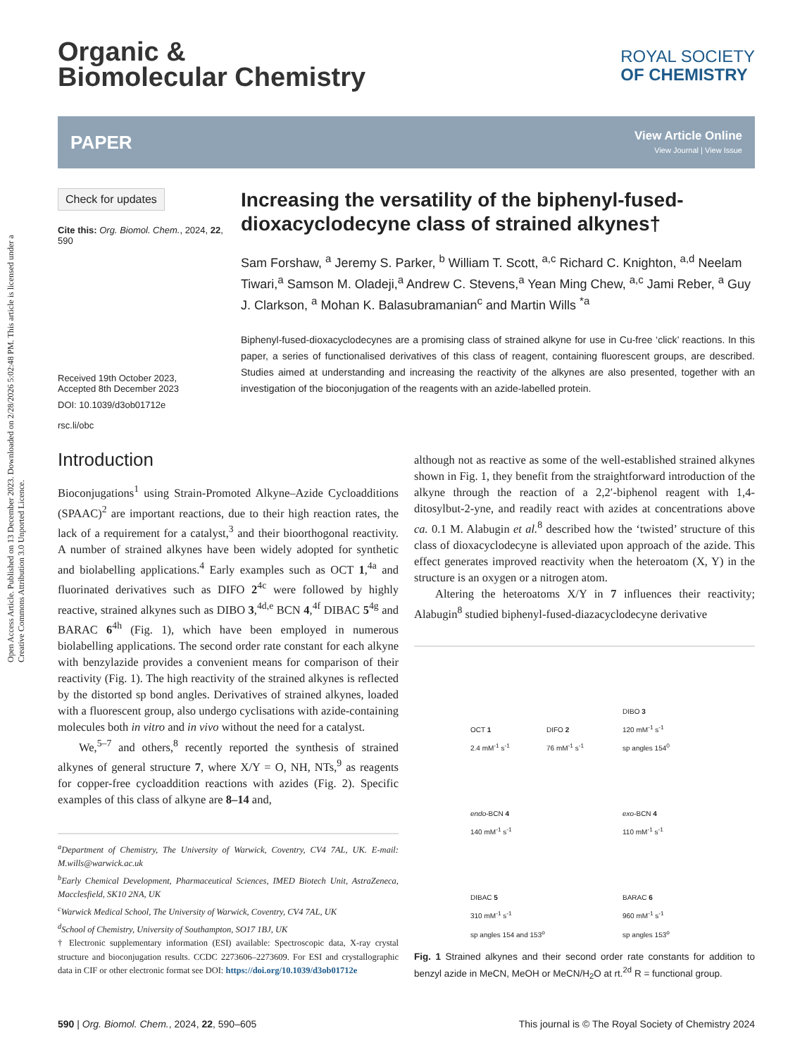Open Access Article. Published on 13 December 2023. Downloaded on 2/28/2026 5:02:48 PM. This article is licensed under a Creative Commons Attribution 3.0 Unported Licence.
Organic &
Biomolecular Chemistry
ROYAL SOCIETY
OF CHEMISTRY
PAPER
View Article Online
View Journal | View Issue
Check for updates
Cite this: Org. Biomol. Chem., 2024, 22, 590
Received 19th October 2023,
Accepted 8th December 2023
DOI: 10.1039/d3ob01712e
rsc.li/obc
Increasing the versatility of the biphenyl-fused-dioxacyclodecyne class of strained alkynes†
Sam Forshaw, <sup>a</sup> Jeremy S. Parker, <sup>b</sup> William T. Scott, <sup>a,c</sup> Richard C. Knighton, <sup>a,d</sup> Neelam Tiwari,<sup>a</sup> Samson M. Oladeji,<sup>a</sup> Andrew C. Stevens,<sup>a</sup> Yean Ming Chew, <sup>a,c</sup> Jami Reber, <sup>a</sup> Guy J. Clarkson, <sup>a</sup> Mohan K. Balasubramanian<sup>c</sup> and Martin Wills <sup>*a</sup>
Biphenyl-fused-dioxacyclodecynes are a promising class of strained alkyne for use in Cu-free ‘click’ reactions. In this paper, a series of functionalised derivatives of this class of reagent, containing fluorescent groups, are described. Studies aimed at understanding and increasing the reactivity of the alkynes are also presented, together with an investigation of the bioconjugation of the reagents with an azide-labelled protein.
Introduction
Bioconjugations<sup>1</sup> using Strain-Promoted Alkyne–Azide Cycloadditions (SPAAC)<sup>2</sup> are important reactions, due to their high reaction rates, the lack of a requirement for a catalyst,<sup>3</sup> and their bioorthogonal reactivity. A number of strained alkynes have been widely adopted for synthetic and biolabelling applications.<sup>4</sup> Early examples such as OCT 1,<sup>4a</sup> and fluorinated derivatives such as DIFO 2<sup>4c</sup> were followed by highly reactive, strained alkynes such as DIBO 3,<sup>4d,e</sup> BCN 4,<sup>4f</sup> DIBAC 5<sup>4g</sup> and BARAC 6<sup>4h</sup> (Fig. 1), which have been employed in numerous biolabelling applications. The second order rate constant for each alkyne with benzylazide provides a convenient means for comparison of their reactivity (Fig. 1). The high reactivity of the strained alkynes is reflected by the distorted sp bond angles. Derivatives of strained alkynes, loaded with a fluorescent group, also undergo cyclisations with azide-containing molecules both in vitro and in vivo without the need for a catalyst.
We,<sup>5–7</sup> and others,<sup>8</sup> recently reported the synthesis of strained alkynes of general structure 7, where X/Y = O, NH, NTs,<sup>9</sup> as reagents for copper-free cycloaddition reactions with azides (Fig. 2). Specific examples of this class of alkyne are 8–14 and,
<sup>a</sup> Department of Chemistry, The University of Warwick, Coventry, CV4 7AL, UK. E-mail: M.wills@warwick.ac.uk
<sup>b</sup> Early Chemical Development, Pharmaceutical Sciences, IMED Biotech Unit, AstraZeneca, Macclesfield, SK10 2NA, UK
<sup>c</sup> Warwick Medical School, The University of Warwick, Coventry, CV4 7AL, UK
<sup>d</sup> School of Chemistry, University of Southampton, SO17 1BJ, UK
† Electronic supplementary information (ESI) available: Spectroscopic data, X-ray crystal structure and bioconjugation results. CCDC 2273606–2273609. For ESI and crystallographic data in CIF or other electronic format see DOI: https://doi.org/10.1039/d3ob01712e
although not as reactive as some of the well-established strained alkynes shown in Fig. 1, they benefit from the straightforward introduction of the alkyne through the reaction of a 2,2′-biphenol reagent with 1,4-ditosylbut-2-yne, and readily react with azides at concentrations above ca. 0.1 M. Alabugin et al.<sup>8</sup> described how the ‘twisted’ structure of this class of dioxacyclodecyne is alleviated upon approach of the azide. This effect generates improved reactivity when the heteroatom (X, Y) in the structure is an oxygen or a nitrogen atom.
Altering the heteroatoms X/Y in 7 influences their reactivity; Alabugin<sup>8</sup> studied biphenyl-fused-diazacyclodecyne derivative
OCT 1
2.4 mM<sup>-1</sup> s<sup>-1</sup>
DIFO 2
76 mM<sup>-1</sup> s<sup>-1</sup>
DIBO 3
120 mM<sup>-1</sup> s<sup>-1</sup>
sp angles 154<sup>0</sup>
endo-BCN 4
140 mM<sup>-1</sup> s<sup>-1</sup>
exo-BCN 4
110 mM<sup>-1</sup> s<sup>-1</sup>
DIBAC 5
310 mM<sup>-1</sup> s<sup>-1</sup>
sp angles 154 and 153<sup>o</sup>
BARAC 6
960 mM<sup>-1</sup> s<sup>-1</sup>
sp angles 153<sup>o</sup>
Fig. 1 Strained alkynes and their second order rate constants for addition to benzyl azide in MeCN, MeOH or MeCN/H<sub>2</sub>O at rt.<sup>2d</sup> R = functional group.
590 | Org. Biomol. Chem., 2024, 22, 590–605 This journal is © The Royal Society of Chemistry 2024